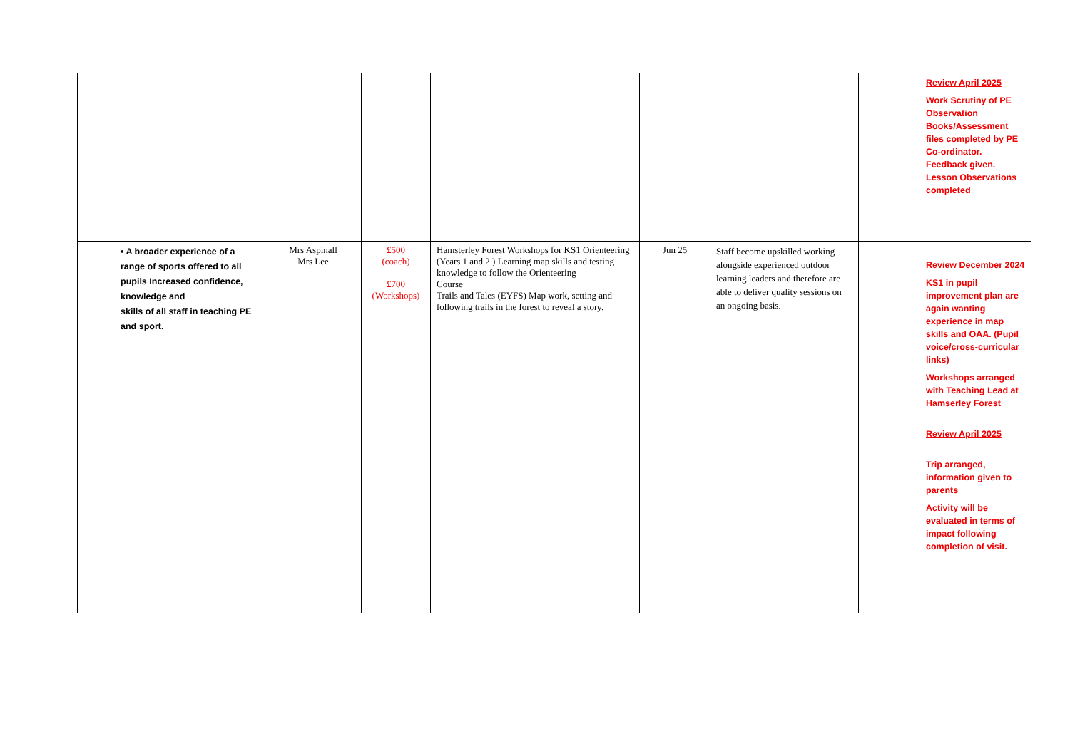| | | | | | | Review April 2025 Work Scrutiny of PE Observation Books/Assessment files completed by PE Co-ordinator. Feedback given. Lesson Observations completed |
| • A broader experience of a range of sports offered to all pupils Increased confidence, knowledge and skills of all staff in teaching PE and sport. | Mrs Aspinall Mrs Lee | £500 (coach) £700 (Workshops) | Hamsterley Forest Workshops for KS1 Orienteering (Years 1 and 2 ) Learning map skills and testing knowledge to follow the Orienteering Course Trails and Tales (EYFS) Map work, setting and following trails in the forest to reveal a story. | Jun 25 | Staff become upskilled working alongside experienced outdoor learning leaders and therefore are able to deliver quality sessions on an ongoing basis. | Review December 2024 KS1 in pupil improvement plan are again wanting experience in map skills and OAA. (Pupil voice/cross-curricular links) Workshops arranged with Teaching Lead at Hamserley Forest Review April 2025 Trip arranged, information given to parents Activity will be evaluated in terms of impact following completion of visit. |